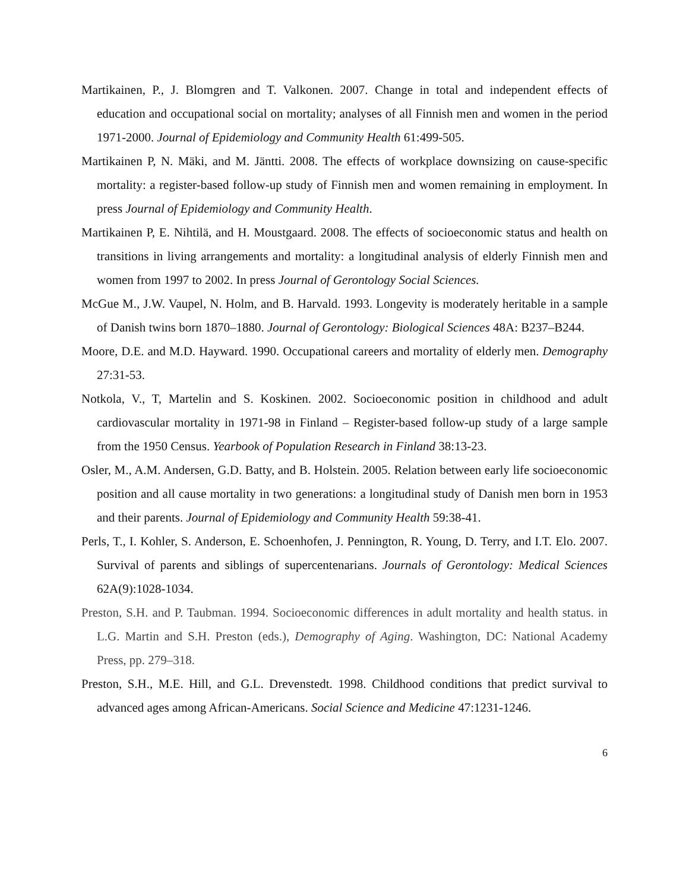Martikainen, P., J. Blomgren and T. Valkonen. 2007. Change in total and independent effects of education and occupational social on mortality; analyses of all Finnish men and women in the period 1971-2000. Journal of Epidemiology and Community Health 61:499-505.
Martikainen P, N. Mäki, and M. Jäntti. 2008. The effects of workplace downsizing on cause-specific mortality: a register-based follow-up study of Finnish men and women remaining in employment. In press Journal of Epidemiology and Community Health.
Martikainen P, E. Nihtilä, and H. Moustgaard. 2008. The effects of socioeconomic status and health on transitions in living arrangements and mortality: a longitudinal analysis of elderly Finnish men and women from 1997 to 2002. In press Journal of Gerontology Social Sciences.
McGue M., J.W. Vaupel, N. Holm, and B. Harvald. 1993. Longevity is moderately heritable in a sample of Danish twins born 1870–1880. Journal of Gerontology: Biological Sciences 48A: B237–B244.
Moore, D.E. and M.D. Hayward. 1990. Occupational careers and mortality of elderly men. Demography 27:31-53.
Notkola, V., T, Martelin and S. Koskinen. 2002. Socioeconomic position in childhood and adult cardiovascular mortality in 1971-98 in Finland – Register-based follow-up study of a large sample from the 1950 Census. Yearbook of Population Research in Finland 38:13-23.
Osler, M., A.M. Andersen, G.D. Batty, and B. Holstein. 2005. Relation between early life socioeconomic position and all cause mortality in two generations: a longitudinal study of Danish men born in 1953 and their parents. Journal of Epidemiology and Community Health 59:38-41.
Perls, T., I. Kohler, S. Anderson, E. Schoenhofen, J. Pennington, R. Young, D. Terry, and I.T. Elo. 2007. Survival of parents and siblings of supercentenarians. Journals of Gerontology: Medical Sciences 62A(9):1028-1034.
Preston, S.H. and P. Taubman. 1994. Socioeconomic differences in adult mortality and health status. in L.G. Martin and S.H. Preston (eds.), Demography of Aging. Washington, DC: National Academy Press, pp. 279–318.
Preston, S.H., M.E. Hill, and G.L. Drevenstedt. 1998. Childhood conditions that predict survival to advanced ages among African-Americans. Social Science and Medicine 47:1231-1246.
6